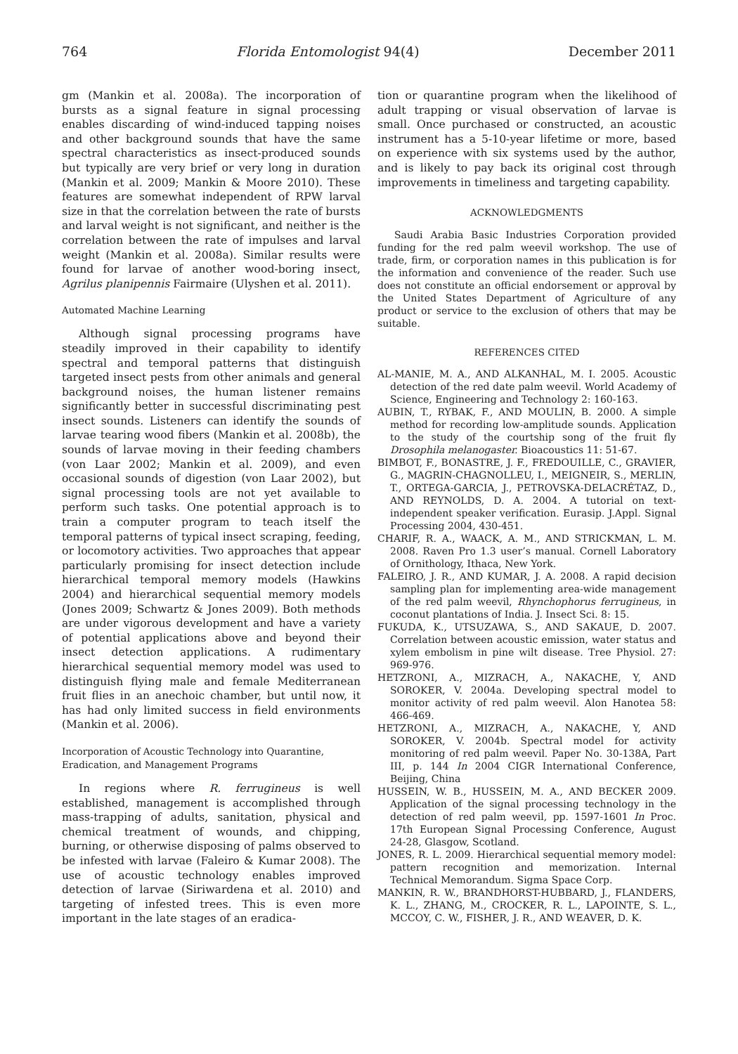764 Florida Entomologist 94(4) December 2011
gm (Mankin et al. 2008a). The incorporation of bursts as a signal feature in signal processing enables discarding of wind-induced tapping noises and other background sounds that have the same spectral characteristics as insect-produced sounds but typically are very brief or very long in duration (Mankin et al. 2009; Mankin & Moore 2010). These features are somewhat independent of RPW larval size in that the correlation between the rate of bursts and larval weight is not significant, and neither is the correlation between the rate of impulses and larval weight (Mankin et al. 2008a). Similar results were found for larvae of another wood-boring insect, Agrilus planipennis Fairmaire (Ulyshen et al. 2011).
Automated Machine Learning
Although signal processing programs have steadily improved in their capability to identify spectral and temporal patterns that distinguish targeted insect pests from other animals and general background noises, the human listener remains significantly better in successful discriminating pest insect sounds. Listeners can identify the sounds of larvae tearing wood fibers (Mankin et al. 2008b), the sounds of larvae moving in their feeding chambers (von Laar 2002; Mankin et al. 2009), and even occasional sounds of digestion (von Laar 2002), but signal processing tools are not yet available to perform such tasks. One potential approach is to train a computer program to teach itself the temporal patterns of typical insect scraping, feeding, or locomotory activities. Two approaches that appear particularly promising for insect detection include hierarchical temporal memory models (Hawkins 2004) and hierarchical sequential memory models (Jones 2009; Schwartz & Jones 2009). Both methods are under vigorous development and have a variety of potential applications above and beyond their insect detection applications. A rudimentary hierarchical sequential memory model was used to distinguish flying male and female Mediterranean fruit flies in an anechoic chamber, but until now, it has had only limited success in field environments (Mankin et al. 2006).
Incorporation of Acoustic Technology into Quarantine, Eradication, and Management Programs
In regions where R. ferrugineus is well established, management is accomplished through mass-trapping of adults, sanitation, physical and chemical treatment of wounds, and chipping, burning, or otherwise disposing of palms observed to be infested with larvae (Faleiro & Kumar 2008). The use of acoustic technology enables improved detection of larvae (Siriwardena et al. 2010) and targeting of infested trees. This is even more important in the late stages of an eradica-
tion or quarantine program when the likelihood of adult trapping or visual observation of larvae is small. Once purchased or constructed, an acoustic instrument has a 5-10-year lifetime or more, based on experience with six systems used by the author, and is likely to pay back its original cost through improvements in timeliness and targeting capability.
ACKNOWLEDGMENTS
Saudi Arabia Basic Industries Corporation provided funding for the red palm weevil workshop. The use of trade, firm, or corporation names in this publication is for the information and convenience of the reader. Such use does not constitute an official endorsement or approval by the United States Department of Agriculture of any product or service to the exclusion of others that may be suitable.
REFERENCES CITED
AL-MANIE, M. A., AND ALKANHAL, M. I. 2005. Acoustic detection of the red date palm weevil. World Academy of Science, Engineering and Technology 2: 160-163.
AUBIN, T., RYBAK, F., AND MOULIN, B. 2000. A simple method for recording low-amplitude sounds. Application to the study of the courtship song of the fruit fly Drosophila melanogaster. Bioacoustics 11: 51-67.
BIMBOT, F., BONASTRE, J. F., FREDOUILLE, C., GRAVIER, G., MAGRIN-CHAGNOLLEU, I., MEIGNEIR, S., MERLIN, T., ORTEGA-GARCIA, J., PETROVSKA-DELACRÉTAZ, D., AND REYNOLDS, D. A. 2004. A tutorial on text-independent speaker verification. Eurasip. J.Appl. Signal Processing 2004, 430-451.
CHARIF, R. A., WAACK, A. M., AND STRICKMAN, L. M. 2008. Raven Pro 1.3 user’s manual. Cornell Laboratory of Ornithology, Ithaca, New York.
FALEIRO, J. R., AND KUMAR, J. A. 2008. A rapid decision sampling plan for implementing area-wide management of the red palm weevil, Rhynchophorus ferrugineus, in coconut plantations of India. J. Insect Sci. 8: 15.
FUKUDA, K., UTSUZAWA, S., AND SAKAUE, D. 2007. Correlation between acoustic emission, water status and xylem embolism in pine wilt disease. Tree Physiol. 27: 969-976.
HETZRONI, A., MIZRACH, A., NAKACHE, Y, AND SOROKER, V. 2004a. Developing spectral model to monitor activity of red palm weevil. Alon Hanotea 58: 466-469.
HETZRONI, A., MIZRACH, A., NAKACHE, Y, AND SOROKER, V. 2004b. Spectral model for activity monitoring of red palm weevil. Paper No. 30-138A, Part III, p. 144 In 2004 CIGR International Conference, Beijing, China
HUSSEIN, W. B., HUSSEIN, M. A., AND BECKER 2009. Application of the signal processing technology in the detection of red palm weevil, pp. 1597-1601 In Proc. 17th European Signal Processing Conference, August 24-28, Glasgow, Scotland.
JONES, R. L. 2009. Hierarchical sequential memory model: pattern recognition and memorization. Internal Technical Memorandum. Sigma Space Corp.
MANKIN, R. W., BRANDHORST-HUBBARD, J., FLANDERS, K. L., ZHANG, M., CROCKER, R. L., LAPOINTE, S. L., MCCOY, C. W., FISHER, J. R., AND WEAVER, D. K.